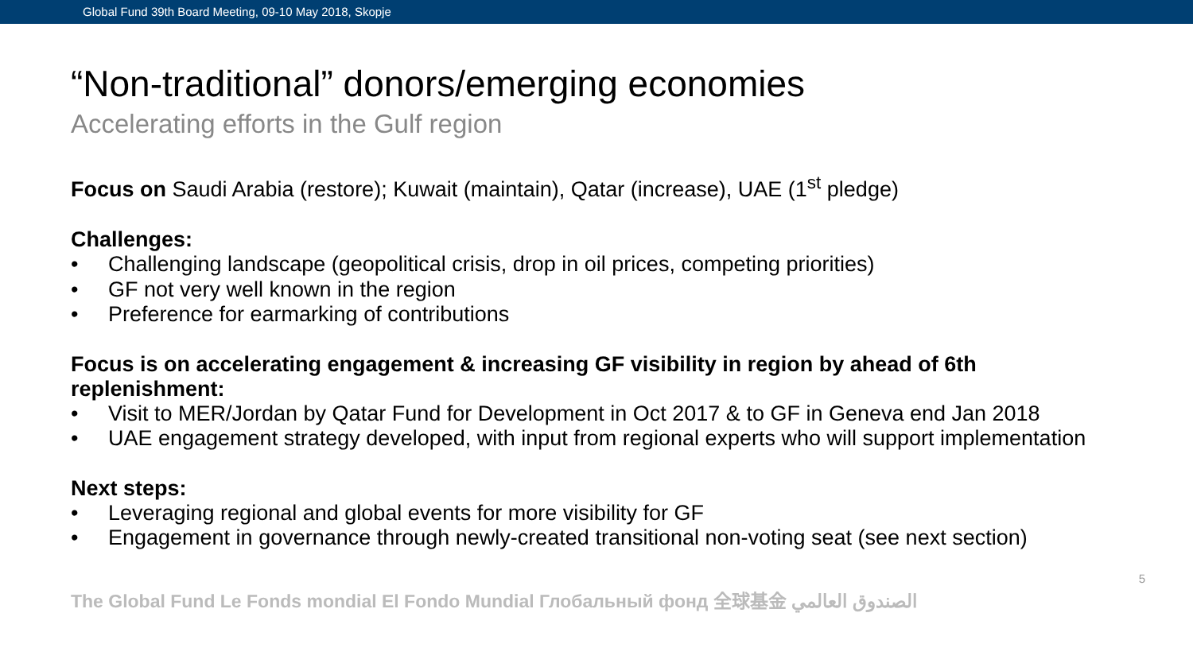Global Fund 39th Board Meeting, 09-10 May 2018, Skopje
“Non-traditional” donors/emerging economies
Accelerating efforts in the Gulf region
Focus on Saudi Arabia (restore); Kuwait (maintain), Qatar (increase), UAE (1<sup>st</sup> pledge)
Challenges:
• Challenging landscape (geopolitical crisis, drop in oil prices, competing priorities)
• GF not very well known in the region
• Preference for earmarking of contributions
Focus is on accelerating engagement & increasing GF visibility in region by ahead of 6th replenishment:
• Visit to MER/Jordan by Qatar Fund for Development in Oct 2017 & to GF in Geneva end Jan 2018
• UAE engagement strategy developed, with input from regional experts who will support implementation
Next steps:
• Leveraging regional and global events for more visibility for GF
• Engagement in governance through newly-created transitional non-voting seat (see next section)
The Global Fund Le Fonds mondial El Fondo Mundial Глобальный фонд 全球基金 الصندوق العالمي
5